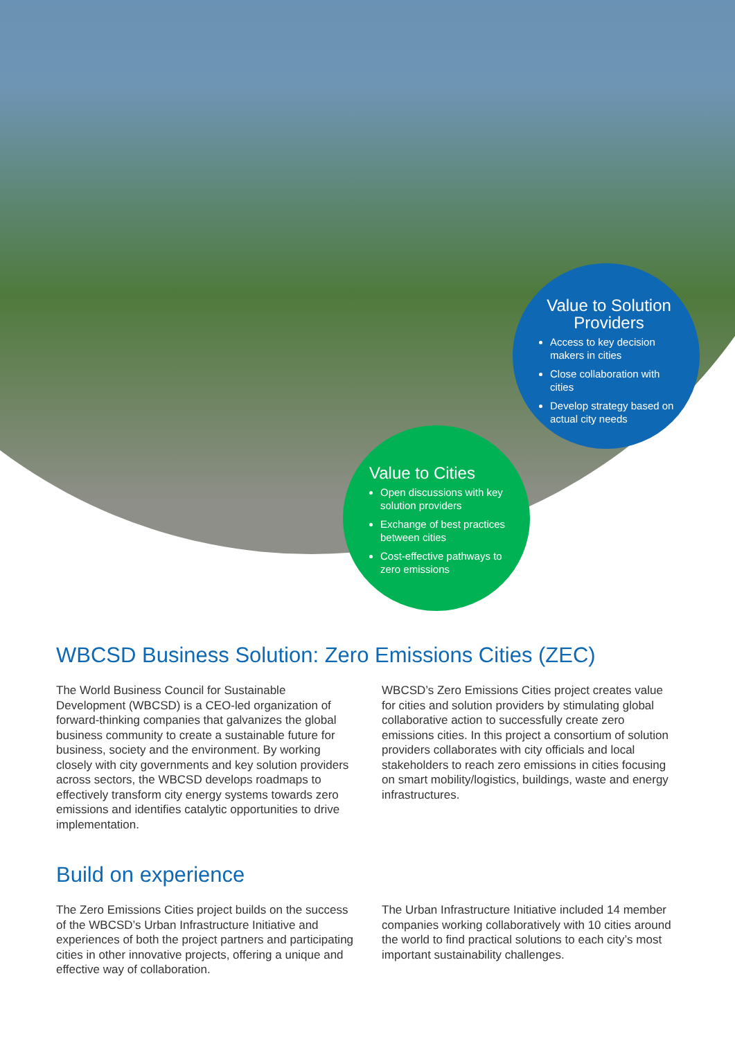Value to Solution Providers
Access to key decision makers in cities
Close collaboration with cities
Develop strategy based on actual city needs
Value to Cities
Open discussions with key solution providers
Exchange of best practices between cities
Cost-effective pathways to zero emissions
WBCSD Business Solution: Zero Emissions Cities (ZEC)
The World Business Council for Sustainable Development (WBCSD) is a CEO-led organization of forward-thinking companies that galvanizes the global business community to create a sustainable future for business, society and the environment. By working closely with city governments and key solution providers across sectors, the WBCSD develops roadmaps to effectively transform city energy systems towards zero emissions and identifies catalytic opportunities to drive implementation.
WBCSD’s Zero Emissions Cities project creates value for cities and solution providers by stimulating global collaborative action to successfully create zero emissions cities. In this project a consortium of solution providers collaborates with city officials and local stakeholders to reach zero emissions in cities focusing on smart mobility/logistics, buildings, waste and energy infrastructures.
Build on experience
The Zero Emissions Cities project builds on the success of the WBCSD’s Urban Infrastructure Initiative and experiences of both the project partners and participating cities in other innovative projects, offering a unique and effective way of collaboration.
The Urban Infrastructure Initiative included 14 member companies working collaboratively with 10 cities around the world to find practical solutions to each city’s most important sustainability challenges.